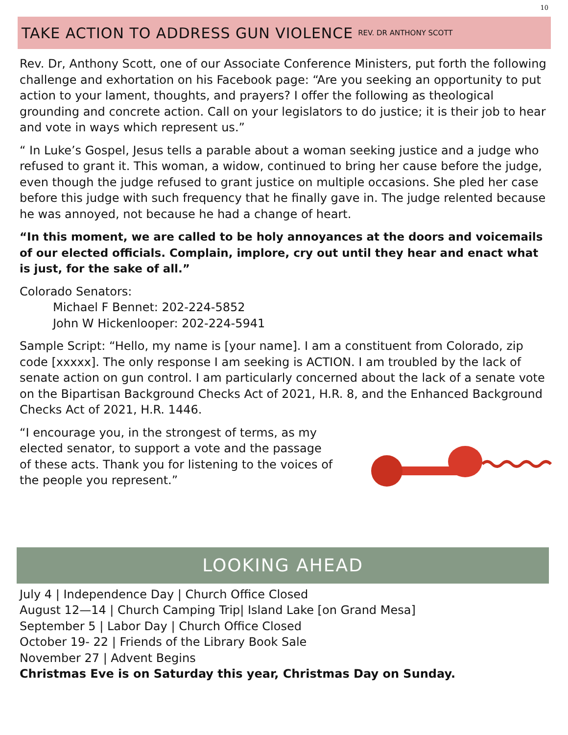10
TAKE ACTION TO ADDRESS GUN VIOLENCE REV. DR ANTHONY SCOTT
Rev. Dr, Anthony Scott, one of our Associate Conference Ministers, put forth the following challenge and exhortation on his Facebook page: “Are you seeking an opportunity to put action to your lament, thoughts, and prayers? I offer the following as theological grounding and concrete action. Call on your legislators to do justice; it is their job to hear and vote in ways which represent us.”
“ In Luke’s Gospel, Jesus tells a parable about a woman seeking justice and a judge who refused to grant it. This woman, a widow, continued to bring her cause before the judge, even though the judge refused to grant justice on multiple occasions. She pled her case before this judge with such frequency that he finally gave in. The judge relented because he was annoyed, not because he had a change of heart.
“In this moment, we are called to be holy annoyances at the doors and voicemails of our elected officials. Complain, implore, cry out until they hear and enact what is just, for the sake of all.”
Colorado Senators:
Michael F Bennet: 202-224-5852
John W Hickenlooper: 202-224-5941
Sample Script: “Hello, my name is [your name]. I am a constituent from Colorado, zip code [xxxxx]. The only response I am seeking is ACTION. I am troubled by the lack of senate action on gun control. I am particularly concerned about the lack of a senate vote on the Bipartisan Background Checks Act of 2021, H.R. 8, and the Enhanced Background Checks Act of 2021, H.R. 1446.
“I encourage you, in the strongest of terms, as my elected senator, to support a vote and the passage of these acts. Thank you for listening to the voices of the people you represent.”
LOOKING AHEAD
July 4 | Independence Day | Church Office Closed
August 12—14 | Church Camping Trip| Island Lake [on Grand Mesa]
September 5 | Labor Day | Church Office Closed
October 19- 22 | Friends of the Library Book Sale
November 27 | Advent Begins
Christmas Eve is on Saturday this year, Christmas Day on Sunday.